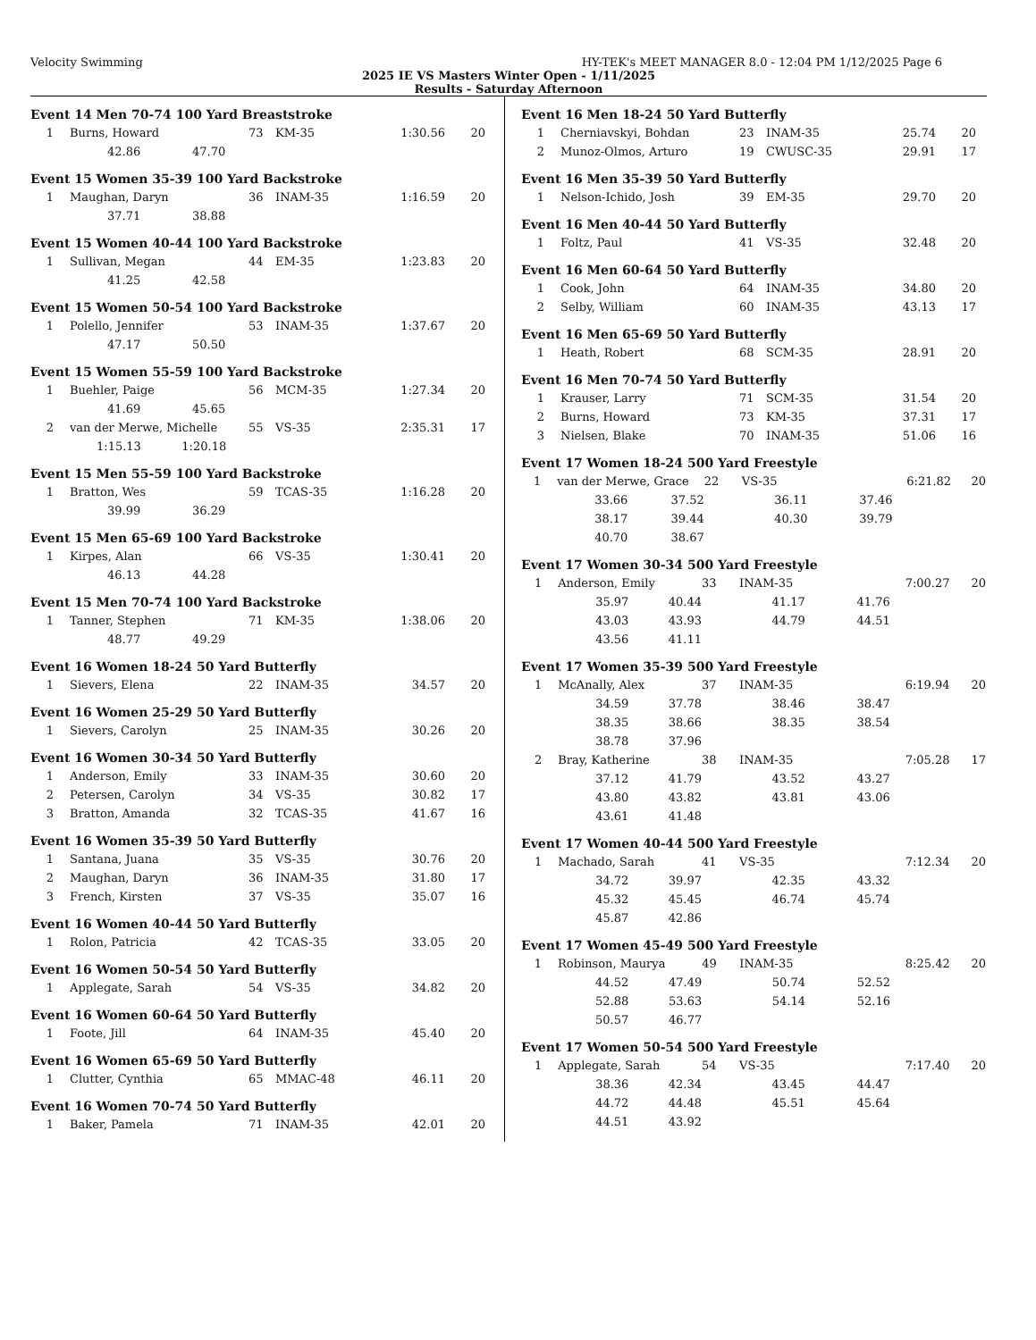Velocity Swimming HY-TEK's MEET MANAGER 8.0 - 12:04 PM 1/12/2025 Page 6
2025 IE VS Masters Winter Open - 1/11/2025
Results - Saturday Afternoon
Event 14 Men 70-74 100 Yard Breaststroke
| 1 | Burns, Howard | 73 | KM-35 | 1:30.56 | 20 |
| | 42.86 47.70 | | | | |
Event 15 Women 35-39 100 Yard Backstroke
| 1 | Maughan, Daryn | 36 | INAM-35 | 1:16.59 | 20 |
| | 37.71 38.88 | | | | |
Event 15 Women 40-44 100 Yard Backstroke
| 1 | Sullivan, Megan | 44 | EM-35 | 1:23.83 | 20 |
| | 41.25 42.58 | | | | |
Event 15 Women 50-54 100 Yard Backstroke
| 1 | Polello, Jennifer | 53 | INAM-35 | 1:37.67 | 20 |
| | 47.17 50.50 | | | | |
Event 15 Women 55-59 100 Yard Backstroke
| 1 | Buehler, Paige | 56 | MCM-35 | 1:27.34 | 20 |
| | 41.69 45.65 | | | | |
| 2 | van der Merwe, Michelle | 55 | VS-35 | 2:35.31 | 17 |
| | 1:15.13 1:20.18 | | | | |
Event 15 Men 55-59 100 Yard Backstroke
| 1 | Bratton, Wes | 59 | TCAS-35 | 1:16.28 | 20 |
| | 39.99 36.29 | | | | |
Event 15 Men 65-69 100 Yard Backstroke
| 1 | Kirpes, Alan | 66 | VS-35 | 1:30.41 | 20 |
| | 46.13 44.28 | | | | |
Event 15 Men 70-74 100 Yard Backstroke
| 1 | Tanner, Stephen | 71 | KM-35 | 1:38.06 | 20 |
| | 48.77 49.29 | | | | |
Event 16 Women 18-24 50 Yard Butterfly
| 1 | Sievers, Elena | 22 | INAM-35 | 34.57 | 20 |
Event 16 Women 25-29 50 Yard Butterfly
| 1 | Sievers, Carolyn | 25 | INAM-35 | 30.26 | 20 |
Event 16 Women 30-34 50 Yard Butterfly
| 1 | Anderson, Emily | 33 | INAM-35 | 30.60 | 20 |
| 2 | Petersen, Carolyn | 34 | VS-35 | 30.82 | 17 |
| 3 | Bratton, Amanda | 32 | TCAS-35 | 41.67 | 16 |
Event 16 Women 35-39 50 Yard Butterfly
| 1 | Santana, Juana | 35 | VS-35 | 30.76 | 20 |
| 2 | Maughan, Daryn | 36 | INAM-35 | 31.80 | 17 |
| 3 | French, Kirsten | 37 | VS-35 | 35.07 | 16 |
Event 16 Women 40-44 50 Yard Butterfly
| 1 | Rolon, Patricia | 42 | TCAS-35 | 33.05 | 20 |
Event 16 Women 50-54 50 Yard Butterfly
| 1 | Applegate, Sarah | 54 | VS-35 | 34.82 | 20 |
Event 16 Women 60-64 50 Yard Butterfly
| 1 | Foote, Jill | 64 | INAM-35 | 45.40 | 20 |
Event 16 Women 65-69 50 Yard Butterfly
| 1 | Clutter, Cynthia | 65 | MMAC-48 | 46.11 | 20 |
Event 16 Women 70-74 50 Yard Butterfly
| 1 | Baker, Pamela | 71 | INAM-35 | 42.01 | 20 |
Event 16 Men 18-24 50 Yard Butterfly
| 1 | Cherniavskyi, Bohdan | 23 | INAM-35 | 25.74 | 20 |
| 2 | Munoz-Olmos, Arturo | 19 | CWUSC-35 | 29.91 | 17 |
Event 16 Men 35-39 50 Yard Butterfly
| 1 | Nelson-Ichido, Josh | 39 | EM-35 | 29.70 | 20 |
Event 16 Men 40-44 50 Yard Butterfly
| 1 | Foltz, Paul | 41 | VS-35 | 32.48 | 20 |
Event 16 Men 60-64 50 Yard Butterfly
| 1 | Cook, John | 64 | INAM-35 | 34.80 | 20 |
| 2 | Selby, William | 60 | INAM-35 | 43.13 | 17 |
Event 16 Men 65-69 50 Yard Butterfly
| 1 | Heath, Robert | 68 | SCM-35 | 28.91 | 20 |
Event 16 Men 70-74 50 Yard Butterfly
| 1 | Krauser, Larry | 71 | SCM-35 | 31.54 | 20 |
| 2 | Burns, Howard | 73 | KM-35 | 37.31 | 17 |
| 3 | Nielsen, Blake | 70 | INAM-35 | 51.06 | 16 |
Event 17 Women 18-24 500 Yard Freestyle
| 1 | van der Merwe, Grace | | 22 | VS-35 | 6:21.82 | 20 |
| | 33.66 | 37.52 | 36.11 37.46 | | | |
| | 38.17 | 39.44 | 40.30 39.79 | | | |
| | 40.70 | 38.67 | | | | |
Event 17 Women 30-34 500 Yard Freestyle
| 1 | Anderson, Emily | | 33 | INAM-35 | 7:00.27 | 20 |
| | 35.97 | 40.44 | 41.17 41.76 | | | |
| | 43.03 | 43.93 | 44.79 44.51 | | | |
| | 43.56 | 41.11 | | | | |
Event 17 Women 35-39 500 Yard Freestyle
| 1 | McAnally, Alex | | 37 | INAM-35 | 6:19.94 | 20 |
| | 34.59 | 37.78 | 38.46 38.47 | | | |
| | 38.35 | 38.66 | 38.35 38.54 | | | |
| | 38.78 | 37.96 | | | | |
| 2 | Bray, Katherine | | 38 | INAM-35 | 7:05.28 | 17 |
| | 37.12 | 41.79 | 43.52 43.27 | | | |
| | 43.80 | 43.82 | 43.81 43.06 | | | |
| | 43.61 | 41.48 | | | | |
Event 17 Women 40-44 500 Yard Freestyle
| 1 | Machado, Sarah | | 41 | VS-35 | 7:12.34 | 20 |
| | 34.72 | 39.97 | 42.35 43.32 | | | |
| | 45.32 | 45.45 | 46.74 45.74 | | | |
| | 45.87 | 42.86 | | | | |
Event 17 Women 45-49 500 Yard Freestyle
| 1 | Robinson, Maurya | | 49 | INAM-35 | 8:25.42 | 20 |
| | 44.52 | 47.49 | 50.74 52.52 | | | |
| | 52.88 | 53.63 | 54.14 52.16 | | | |
| | 50.57 | 46.77 | | | | |
Event 17 Women 50-54 500 Yard Freestyle
| 1 | Applegate, Sarah | | 54 | VS-35 | 7:17.40 | 20 |
| | 38.36 | 42.34 | 43.45 44.47 | | | |
| | 44.72 | 44.48 | 45.51 45.64 | | | |
| | 44.51 | 43.92 | | | | |